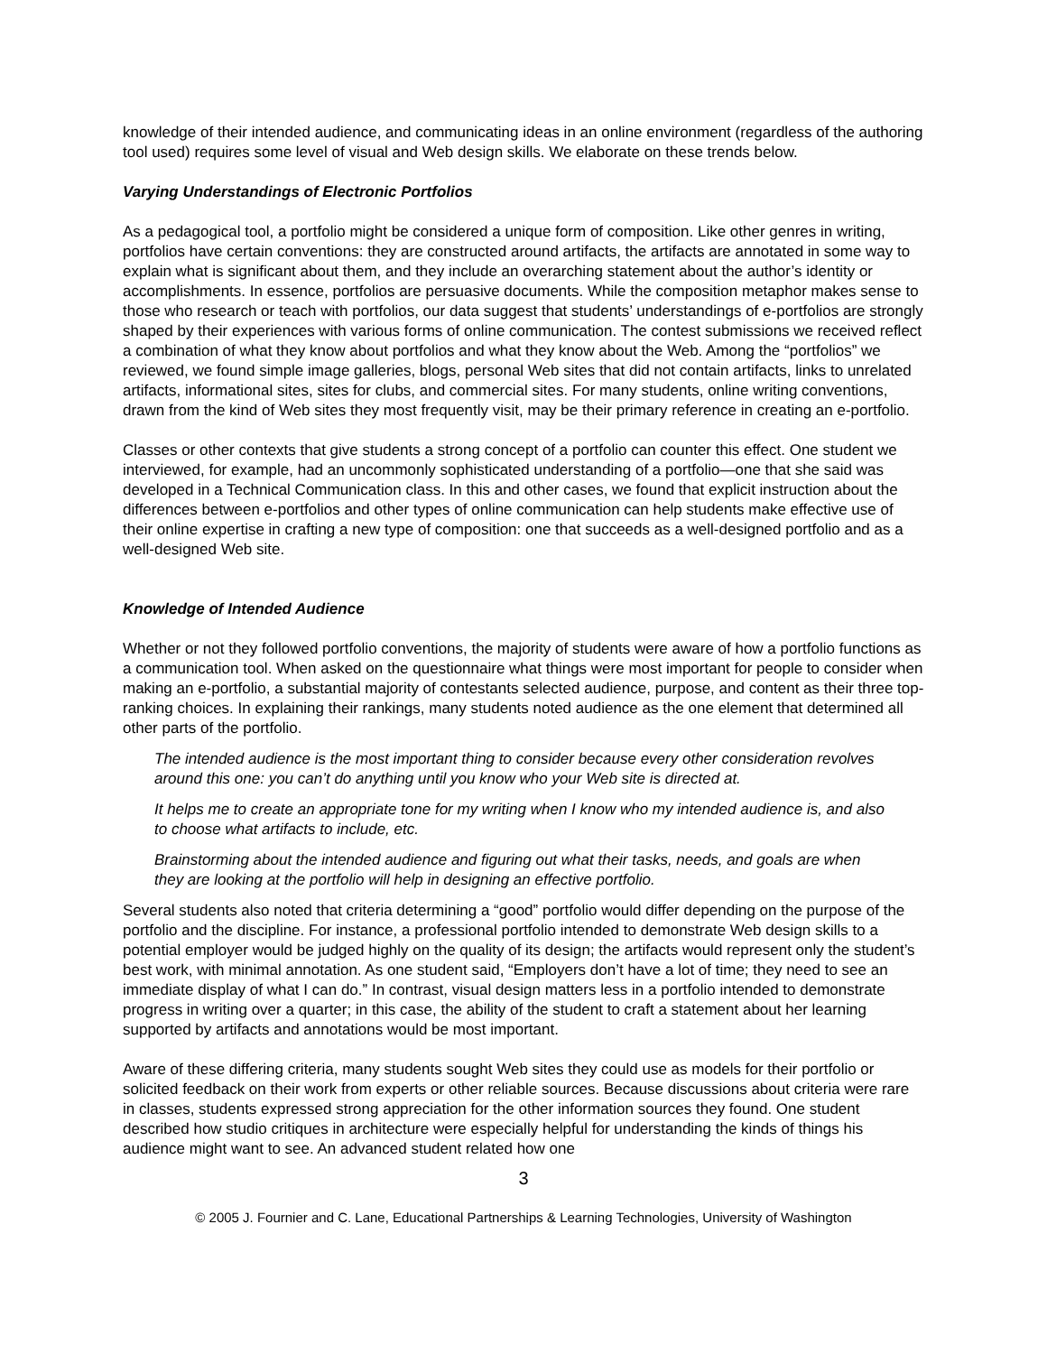knowledge of their intended audience, and communicating ideas in an online environment (regardless of the authoring tool used) requires some level of visual and Web design skills. We elaborate on these trends below.
Varying Understandings of Electronic Portfolios
As a pedagogical tool, a portfolio might be considered a unique form of composition. Like other genres in writing, portfolios have certain conventions: they are constructed around artifacts, the artifacts are annotated in some way to explain what is significant about them, and they include an overarching statement about the author’s identity or accomplishments. In essence, portfolios are persuasive documents. While the composition metaphor makes sense to those who research or teach with portfolios, our data suggest that students’ understandings of e-portfolios are strongly shaped by their experiences with various forms of online communication. The contest submissions we received reflect a combination of what they know about portfolios and what they know about the Web. Among the “portfolios” we reviewed, we found simple image galleries, blogs, personal Web sites that did not contain artifacts, links to unrelated artifacts, informational sites, sites for clubs, and commercial sites. For many students, online writing conventions, drawn from the kind of Web sites they most frequently visit, may be their primary reference in creating an e-portfolio.
Classes or other contexts that give students a strong concept of a portfolio can counter this effect. One student we interviewed, for example, had an uncommonly sophisticated understanding of a portfolio—one that she said was developed in a Technical Communication class. In this and other cases, we found that explicit instruction about the differences between e-portfolios and other types of online communication can help students make effective use of their online expertise in crafting a new type of composition: one that succeeds as a well-designed portfolio and as a well-designed Web site.
Knowledge of Intended Audience
Whether or not they followed portfolio conventions, the majority of students were aware of how a portfolio functions as a communication tool. When asked on the questionnaire what things were most important for people to consider when making an e-portfolio, a substantial majority of contestants selected audience, purpose, and content as their three top-ranking choices. In explaining their rankings, many students noted audience as the one element that determined all other parts of the portfolio.
The intended audience is the most important thing to consider because every other consideration revolves around this one: you can’t do anything until you know who your Web site is directed at.
It helps me to create an appropriate tone for my writing when I know who my intended audience is, and also to choose what artifacts to include, etc.
Brainstorming about the intended audience and figuring out what their tasks, needs, and goals are when they are looking at the portfolio will help in designing an effective portfolio.
Several students also noted that criteria determining a “good” portfolio would differ depending on the purpose of the portfolio and the discipline. For instance, a professional portfolio intended to demonstrate Web design skills to a potential employer would be judged highly on the quality of its design; the artifacts would represent only the student’s best work, with minimal annotation. As one student said, “Employers don’t have a lot of time; they need to see an immediate display of what I can do.” In contrast, visual design matters less in a portfolio intended to demonstrate progress in writing over a quarter; in this case, the ability of the student to craft a statement about her learning supported by artifacts and annotations would be most important.
Aware of these differing criteria, many students sought Web sites they could use as models for their portfolio or solicited feedback on their work from experts or other reliable sources. Because discussions about criteria were rare in classes, students expressed strong appreciation for the other information sources they found. One student described how studio critiques in architecture were especially helpful for understanding the kinds of things his audience might want to see. An advanced student related how one
3
© 2005 J. Fournier and C. Lane, Educational Partnerships & Learning Technologies, University of Washington